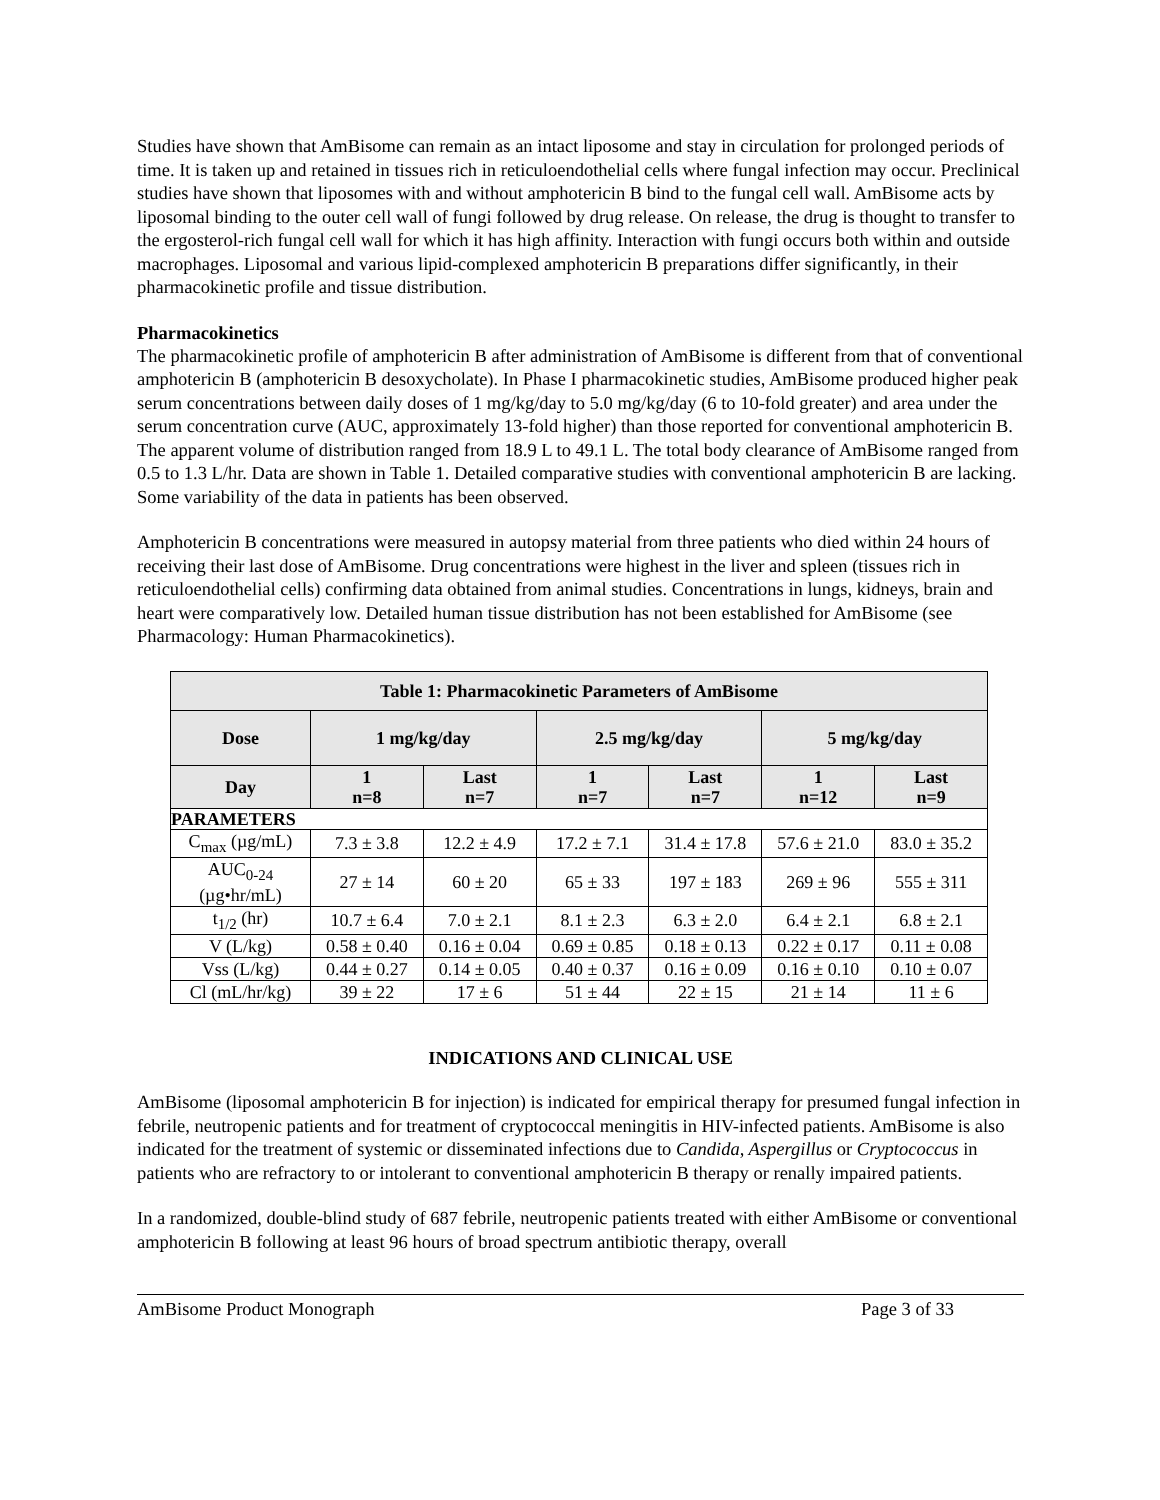Studies have shown that AmBisome can remain as an intact liposome and stay in circulation for prolonged periods of time. It is taken up and retained in tissues rich in reticuloendothelial cells where fungal infection may occur. Preclinical studies have shown that liposomes with and without amphotericin B bind to the fungal cell wall. AmBisome acts by liposomal binding to the outer cell wall of fungi followed by drug release. On release, the drug is thought to transfer to the ergosterol-rich fungal cell wall for which it has high affinity. Interaction with fungi occurs both within and outside macrophages. Liposomal and various lipid-complexed amphotericin B preparations differ significantly, in their pharmacokinetic profile and tissue distribution.
Pharmacokinetics
The pharmacokinetic profile of amphotericin B after administration of AmBisome is different from that of conventional amphotericin B (amphotericin B desoxycholate). In Phase I pharmacokinetic studies, AmBisome produced higher peak serum concentrations between daily doses of 1 mg/kg/day to 5.0 mg/kg/day (6 to 10-fold greater) and area under the serum concentration curve (AUC, approximately 13-fold higher) than those reported for conventional amphotericin B. The apparent volume of distribution ranged from 18.9 L to 49.1 L. The total body clearance of AmBisome ranged from 0.5 to 1.3 L/hr. Data are shown in Table 1. Detailed comparative studies with conventional amphotericin B are lacking. Some variability of the data in patients has been observed.
Amphotericin B concentrations were measured in autopsy material from three patients who died within 24 hours of receiving their last dose of AmBisome. Drug concentrations were highest in the liver and spleen (tissues rich in reticuloendothelial cells) confirming data obtained from animal studies. Concentrations in lungs, kidneys, brain and heart were comparatively low. Detailed human tissue distribution has not been established for AmBisome (see Pharmacology: Human Pharmacokinetics).
| Table 1: Pharmacokinetic Parameters of AmBisome | | | | | | |
| --- | --- | --- | --- | --- | --- | --- |
| Dose | 1 mg/kg/day | | 2.5 mg/kg/day | | 5 mg/kg/day | |
| Day | 1 n=8 | Last n=7 | 1 n=7 | Last n=7 | 1 n=12 | Last n=9 |
| PARAMETERS | | | | | | |
| C<sub>max</sub> (µg/mL) | 7.3 ± 3.8 | 12.2 ± 4.9 | 17.2 ± 7.1 | 31.4 ± 17.8 | 57.6 ± 21.0 | 83.0 ± 35.2 |
| AUC<sub>0-24</sub> (µg•hr/mL) | 27 ± 14 | 60 ± 20 | 65 ± 33 | 197 ± 183 | 269 ± 96 | 555 ± 311 |
| t<sub>1/2</sub> (hr) | 10.7 ± 6.4 | 7.0 ± 2.1 | 8.1 ± 2.3 | 6.3 ± 2.0 | 6.4 ± 2.1 | 6.8 ± 2.1 |
| V (L/kg) | 0.58 ± 0.40 | 0.16 ± 0.04 | 0.69 ± 0.85 | 0.18 ± 0.13 | 0.22 ± 0.17 | 0.11 ± 0.08 |
| Vss (L/kg) | 0.44 ± 0.27 | 0.14 ± 0.05 | 0.40 ± 0.37 | 0.16 ± 0.09 | 0.16 ± 0.10 | 0.10 ± 0.07 |
| Cl (mL/hr/kg) | 39 ± 22 | 17 ± 6 | 51 ± 44 | 22 ± 15 | 21 ± 14 | 11 ± 6 |
INDICATIONS AND CLINICAL USE
AmBisome (liposomal amphotericin B for injection) is indicated for empirical therapy for presumed fungal infection in febrile, neutropenic patients and for treatment of cryptococcal meningitis in HIV-infected patients. AmBisome is also indicated for the treatment of systemic or disseminated infections due to Candida, Aspergillus or Cryptococcus in patients who are refractory to or intolerant to conventional amphotericin B therapy or renally impaired patients.
In a randomized, double-blind study of 687 febrile, neutropenic patients treated with either AmBisome or conventional amphotericin B following at least 96 hours of broad spectrum antibiotic therapy, overall
AmBisome Product Monograph Page 3 of 33